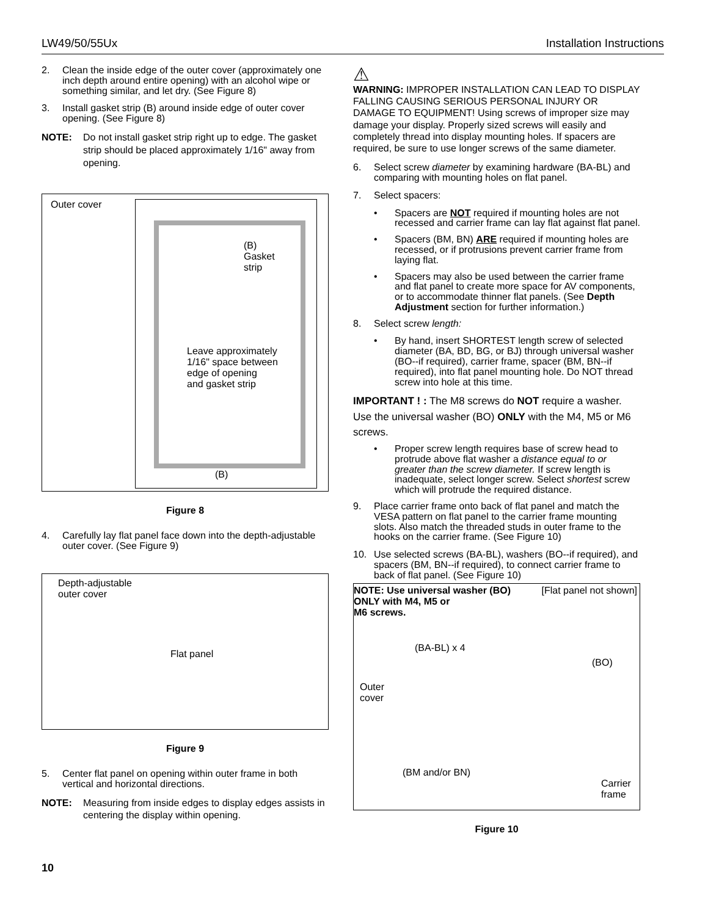LW49/50/55Ux Installation Instructions
2. Clean the inside edge of the outer cover (approximately one inch depth around entire opening) with an alcohol wipe or something similar, and let dry. (See Figure 8)
3. Install gasket strip (B) around inside edge of outer cover opening. (See Figure 8)
NOTE: Do not install gasket strip right up to edge. The gasket strip should be placed approximately 1/16" away from opening.
Outer cover
(B)
Gasket
strip
Leave approximately
1/16" space between
edge of opening
and gasket strip
(B)
Figure 8
4. Carefully lay flat panel face down into the depth-adjustable outer cover. (See Figure 9)
Depth-adjustable
outer cover
Flat panel
Figure 9
5. Center flat panel on opening within outer frame in both vertical and horizontal directions.
NOTE: Measuring from inside edges to display edges assists in centering the display within opening.
⚠
WARNING: IMPROPER INSTALLATION CAN LEAD TO DISPLAY FALLING CAUSING SERIOUS PERSONAL INJURY OR DAMAGE TO EQUIPMENT! Using screws of improper size may damage your display. Properly sized screws will easily and completely thread into display mounting holes. If spacers are required, be sure to use longer screws of the same diameter.
6. Select screw diameter by examining hardware (BA-BL) and comparing with mounting holes on flat panel.
7. Select spacers:
• Spacers are NOT required if mounting holes are not recessed and carrier frame can lay flat against flat panel.
• Spacers (BM, BN) ARE required if mounting holes are recessed, or if protrusions prevent carrier frame from laying flat.
• Spacers may also be used between the carrier frame and flat panel to create more space for AV components, or to accommodate thinner flat panels. (See Depth Adjustment section for further information.)
8. Select screw length:
• By hand, insert SHORTEST length screw of selected diameter (BA, BD, BG, or BJ) through universal washer (BO--if required), carrier frame, spacer (BM, BN--if required), into flat panel mounting hole. Do NOT thread screw into hole at this time.
IMPORTANT ! : The M8 screws do NOT require a washer. Use the universal washer (BO) ONLY with the M4, M5 or M6 screws.
• Proper screw length requires base of screw head to protrude above flat washer a distance equal to or greater than the screw diameter. If screw length is inadequate, select longer screw. Select shortest screw which will protrude the required distance.
9. Place carrier frame onto back of flat panel and match the VESA pattern on flat panel to the carrier frame mounting slots. Also match the threaded studs in outer frame to the hooks on the carrier frame. (See Figure 10)
10. Use selected screws (BA-BL), washers (BO--if required), and spacers (BM, BN--if required), to connect carrier frame to back of flat panel. (See Figure 10)
NOTE: Use universal washer (BO)
ONLY with M4, M5 or
M6 screws.
[Flat panel not shown]
(BA-BL) x 4
(BO)
Outer
cover
(BM and/or BN)
Carrier
frame
Figure 10
10